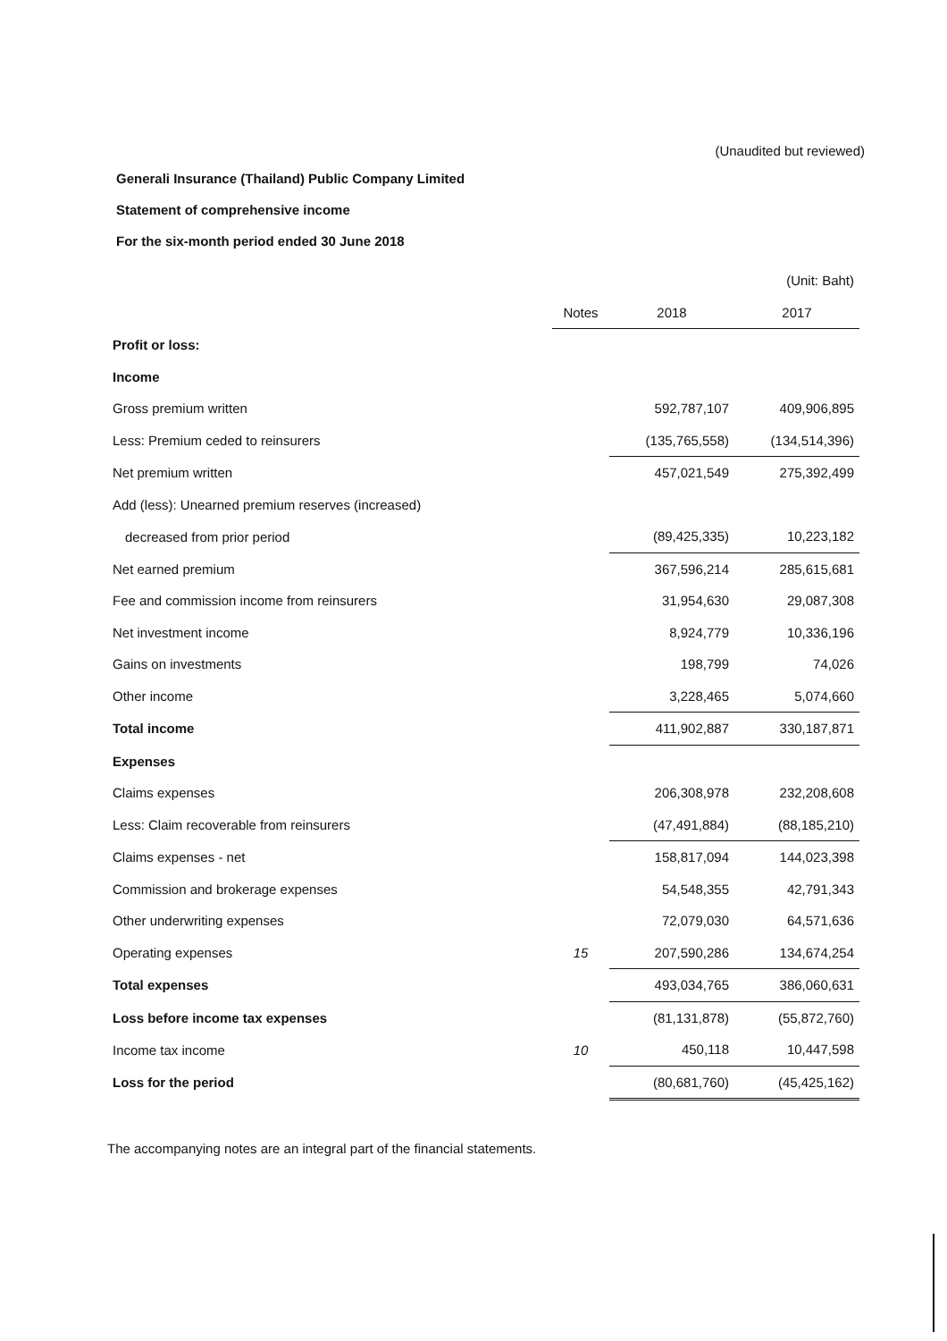(Unaudited but reviewed)
Generali Insurance (Thailand) Public Company Limited
Statement of comprehensive income
For the six-month period ended 30 June 2018
| | | | (Unit: Baht) |
| | Notes | 2018 | 2017 |
| Profit or loss: | | | |
| Income | | | |
| Gross premium written | | 592,787,107 | 409,906,895 |
| Less: Premium ceded to reinsurers | | (135,765,558) | (134,514,396) |
| Net premium written | | 457,021,549 | 275,392,499 |
| Add (less): Unearned premium reserves (increased) | | | |
| decreased from prior period | | (89,425,335) | 10,223,182 |
| Net earned premium | | 367,596,214 | 285,615,681 |
| Fee and commission income from reinsurers | | 31,954,630 | 29,087,308 |
| Net investment income | | 8,924,779 | 10,336,196 |
| Gains on investments | | 198,799 | 74,026 |
| Other income | | 3,228,465 | 5,074,660 |
| Total income | | 411,902,887 | 330,187,871 |
| Expenses | | | |
| Claims expenses | | 206,308,978 | 232,208,608 |
| Less: Claim recoverable from reinsurers | | (47,491,884) | (88,185,210) |
| Claims expenses - net | | 158,817,094 | 144,023,398 |
| Commission and brokerage expenses | | 54,548,355 | 42,791,343 |
| Other underwriting expenses | | 72,079,030 | 64,571,636 |
| Operating expenses | 15 | 207,590,286 | 134,674,254 |
| Total expenses | | 493,034,765 | 386,060,631 |
| Loss before income tax expenses | | (81,131,878) | (55,872,760) |
| Income tax income | 10 | 450,118 | 10,447,598 |
| Loss for the period | | (80,681,760) | (45,425,162) |
The accompanying notes are an integral part of the financial statements.